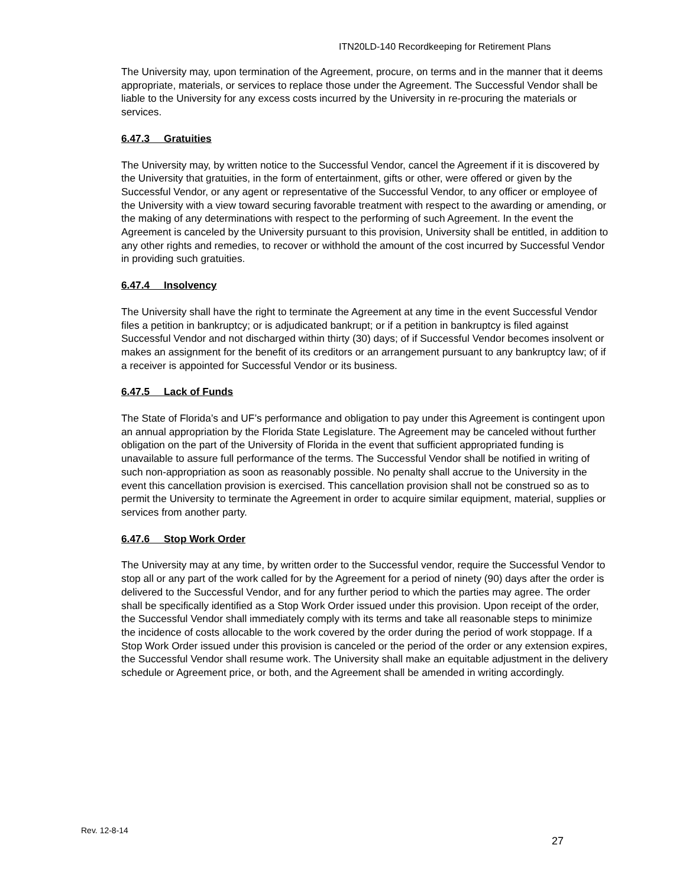ITN20LD-140 Recordkeeping for Retirement Plans
The University may, upon termination of the Agreement, procure, on terms and in the manner that it deems appropriate, materials, or services to replace those under the Agreement. The Successful Vendor shall be liable to the University for any excess costs incurred by the University in re-procuring the materials or services.
6.47.3 Gratuities
The University may, by written notice to the Successful Vendor, cancel the Agreement if it is discovered by the University that gratuities, in the form of entertainment, gifts or other, were offered or given by the Successful Vendor, or any agent or representative of the Successful Vendor, to any officer or employee of the University with a view toward securing favorable treatment with respect to the awarding or amending, or the making of any determinations with respect to the performing of such Agreement. In the event the Agreement is canceled by the University pursuant to this provision, University shall be entitled, in addition to any other rights and remedies, to recover or withhold the amount of the cost incurred by Successful Vendor in providing such gratuities.
6.47.4 Insolvency
The University shall have the right to terminate the Agreement at any time in the event Successful Vendor files a petition in bankruptcy; or is adjudicated bankrupt; or if a petition in bankruptcy is filed against Successful Vendor and not discharged within thirty (30) days; of if Successful Vendor becomes insolvent or makes an assignment for the benefit of its creditors or an arrangement pursuant to any bankruptcy law; of if a receiver is appointed for Successful Vendor or its business.
6.47.5 Lack of Funds
The State of Florida’s and UF’s performance and obligation to pay under this Agreement is contingent upon an annual appropriation by the Florida State Legislature. The Agreement may be canceled without further obligation on the part of the University of Florida in the event that sufficient appropriated funding is unavailable to assure full performance of the terms. The Successful Vendor shall be notified in writing of such non-appropriation as soon as reasonably possible. No penalty shall accrue to the University in the event this cancellation provision is exercised. This cancellation provision shall not be construed so as to permit the University to terminate the Agreement in order to acquire similar equipment, material, supplies or services from another party.
6.47.6 Stop Work Order
The University may at any time, by written order to the Successful vendor, require the Successful Vendor to stop all or any part of the work called for by the Agreement for a period of ninety (90) days after the order is delivered to the Successful Vendor, and for any further period to which the parties may agree. The order shall be specifically identified as a Stop Work Order issued under this provision. Upon receipt of the order, the Successful Vendor shall immediately comply with its terms and take all reasonable steps to minimize the incidence of costs allocable to the work covered by the order during the period of work stoppage. If a Stop Work Order issued under this provision is canceled or the period of the order or any extension expires, the Successful Vendor shall resume work. The University shall make an equitable adjustment in the delivery schedule or Agreement price, or both, and the Agreement shall be amended in writing accordingly.
Rev. 12-8-14
27